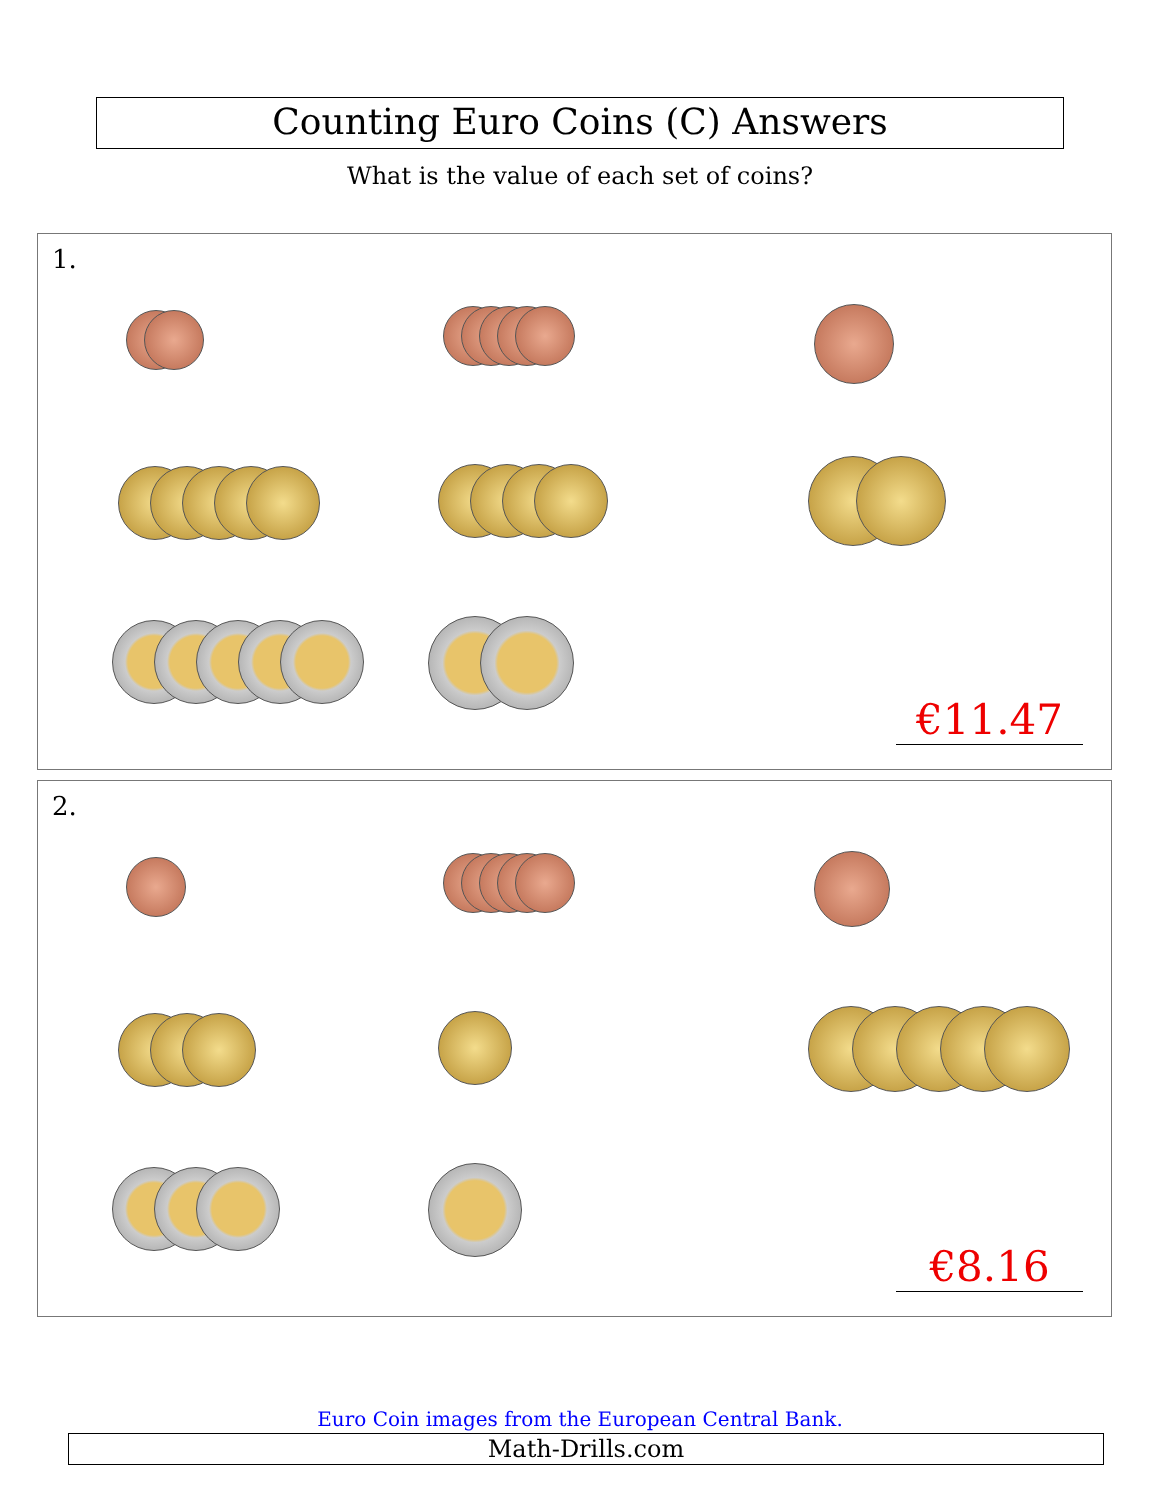Counting Euro Coins (C) Answers
What is the value of each set of coins?
1.
€11.47
2.
€8.16
Euro Coin images from the European Central Bank.
Math-Drills.com